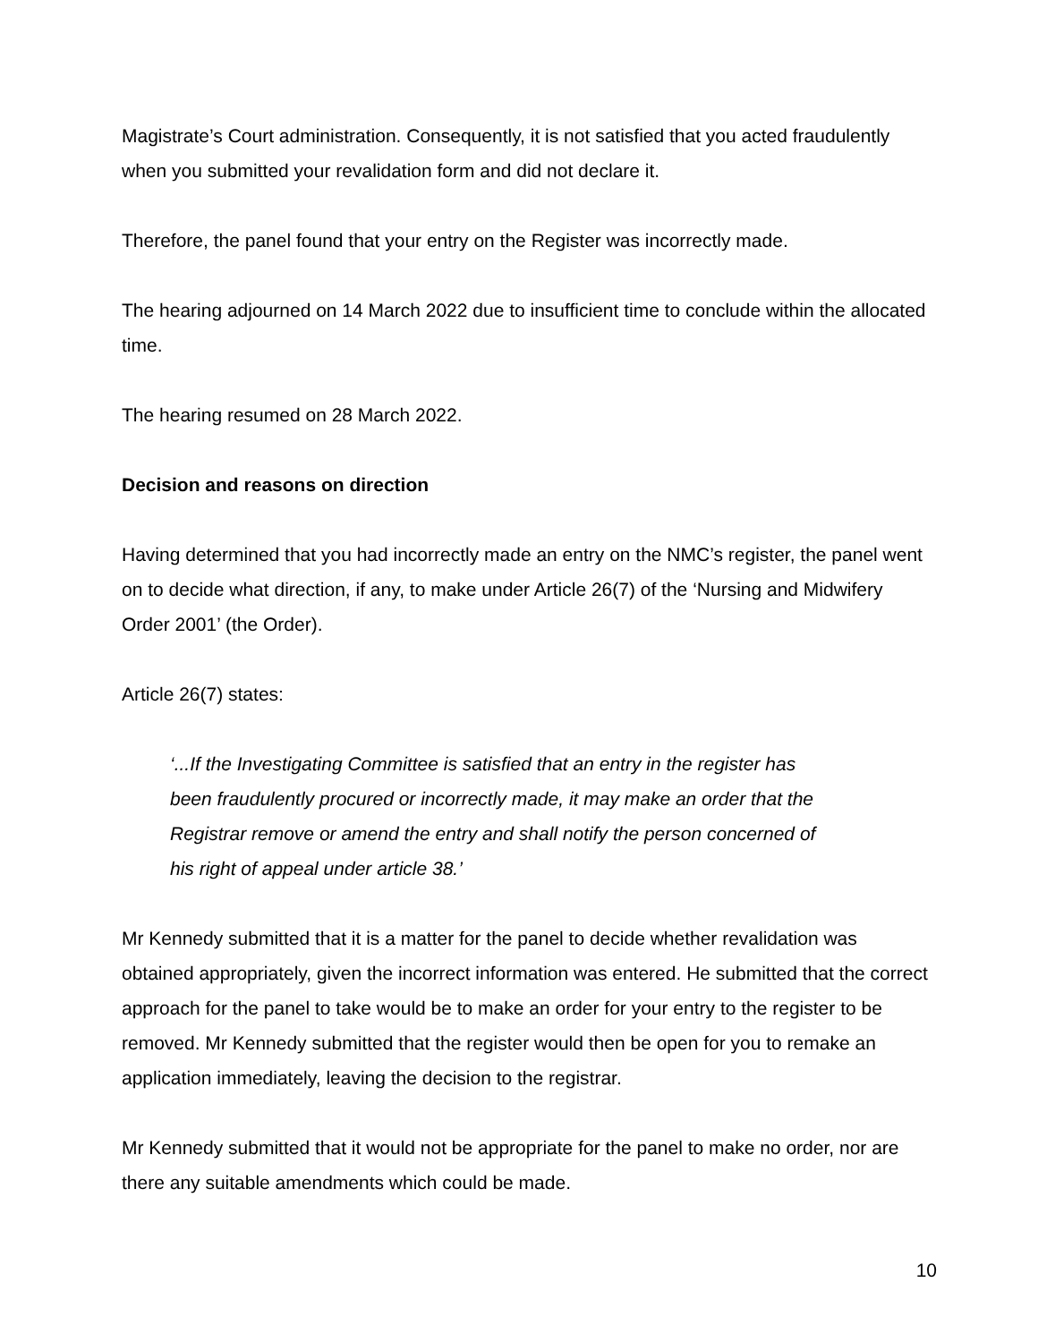Magistrate’s Court administration. Consequently, it is not satisfied that you acted fraudulently when you submitted your revalidation form and did not declare it.
Therefore, the panel found that your entry on the Register was incorrectly made.
The hearing adjourned on 14 March 2022 due to insufficient time to conclude within the allocated time.
The hearing resumed on 28 March 2022.
Decision and reasons on direction
Having determined that you had incorrectly made an entry on the NMC’s register, the panel went on to decide what direction, if any, to make under Article 26(7) of the ‘Nursing and Midwifery Order 2001’ (the Order).
Article 26(7) states:
‘...If the Investigating Committee is satisfied that an entry in the register has been fraudulently procured or incorrectly made, it may make an order that the Registrar remove or amend the entry and shall notify the person concerned of his right of appeal under article 38.’
Mr Kennedy submitted that it is a matter for the panel to decide whether revalidation was obtained appropriately, given the incorrect information was entered. He submitted that the correct approach for the panel to take would be to make an order for your entry to the register to be removed. Mr Kennedy submitted that the register would then be open for you to remake an application immediately, leaving the decision to the registrar.
Mr Kennedy submitted that it would not be appropriate for the panel to make no order, nor are there any suitable amendments which could be made.
10